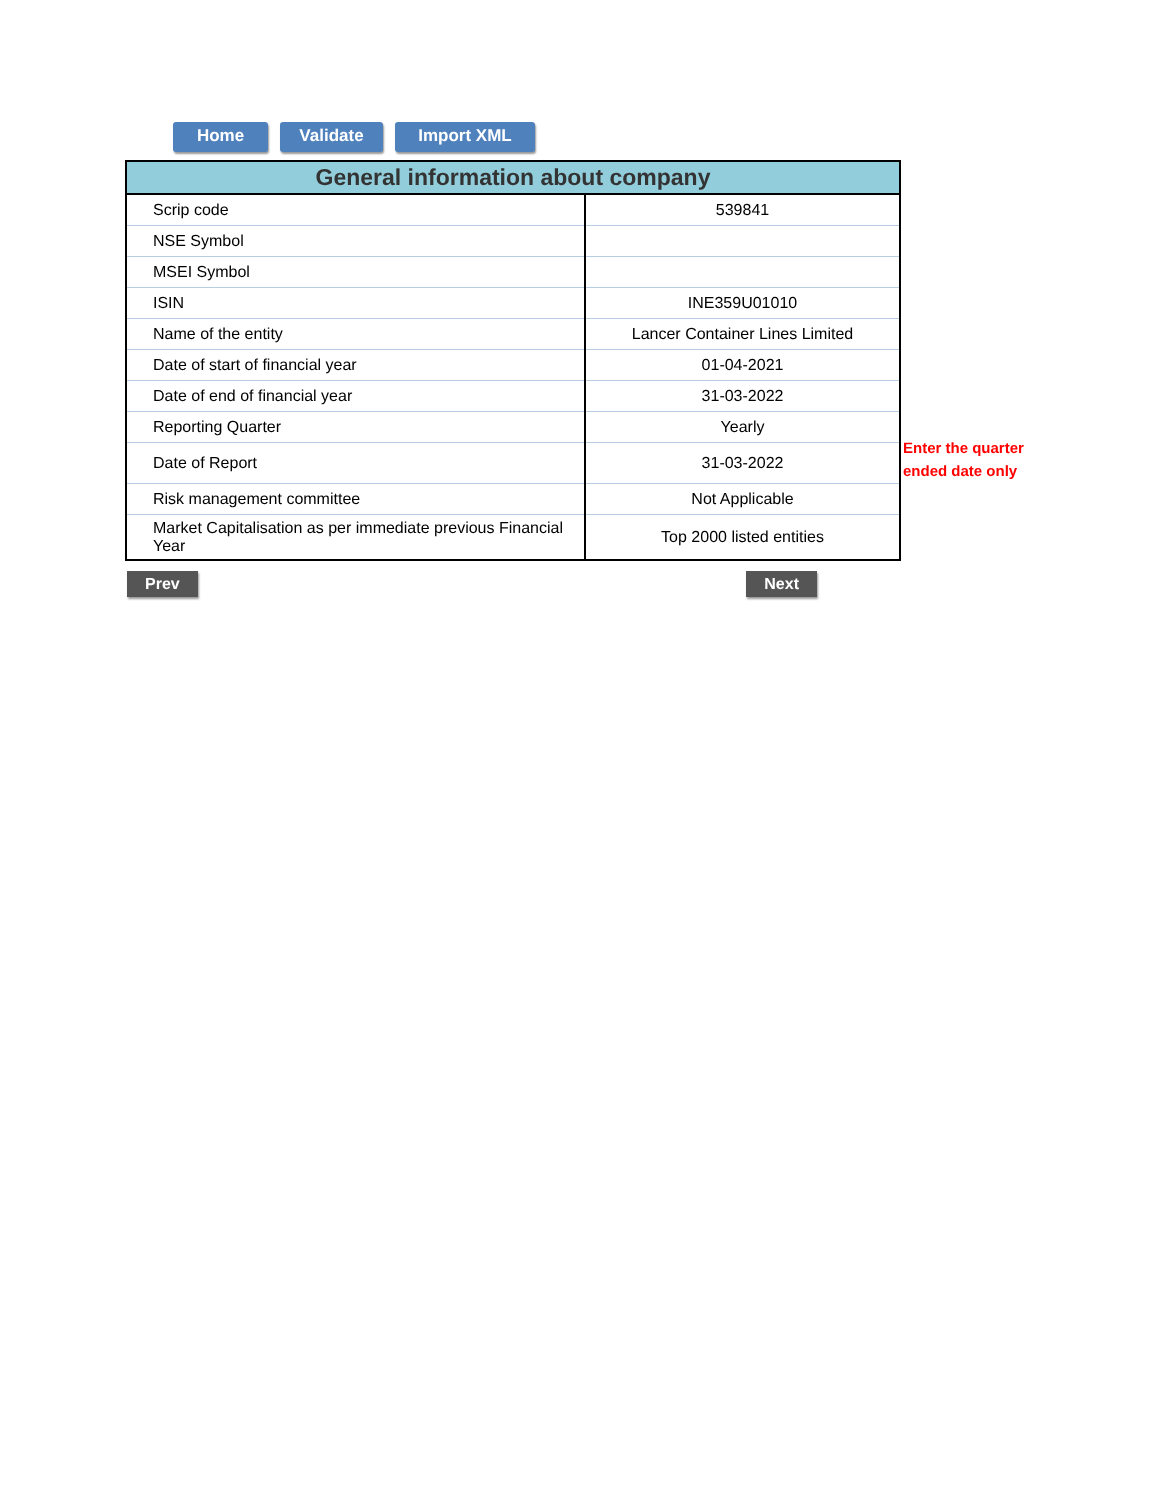Home Validate Import XML
| General information about company | |
| --- | --- |
| Scrip code | 539841 |
| NSE Symbol | |
| MSEI Symbol | |
| ISIN | INE359U01010 |
| Name of the entity | Lancer Container Lines Limited |
| Date of start of financial year | 01-04-2021 |
| Date of end of financial year | 31-03-2022 |
| Reporting Quarter | Yearly |
| Date of Report | 31-03-2022 |
| Risk management committee | Not Applicable |
| Market Capitalisation as per immediate previous Financial Year | Top 2000 listed entities |
Enter the quarter
ended date only
Prev Next